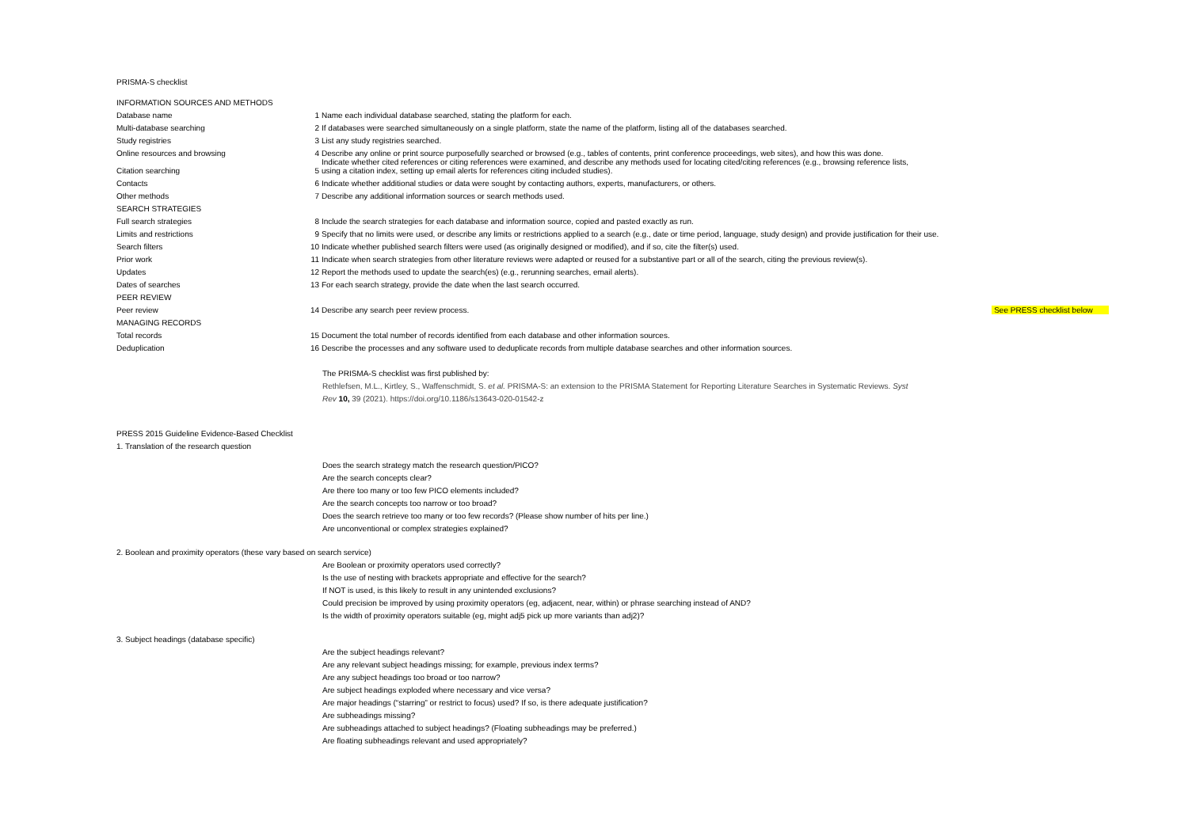PRISMA-S checklist
| INFORMATION SOURCES AND METHODS | | |
| Database name | 1 | Name each individual database searched, stating the platform for each. |
| Multi-database searching | 2 | If databases were searched simultaneously on a single platform, state the name of the platform, listing all of the databases searched. |
| Study registries | 3 | List any study registries searched. |
| Online resources and browsing | 4 | Describe any online or print source purposefully searched or browsed (e.g., tables of contents, print conference proceedings, web sites), and how this was done. Indicate whether cited references or citing references were examined, and describe any methods used for locating cited/citing references (e.g., browsing reference lists, |
| Citation searching | 5 | using a citation index, setting up email alerts for references citing included studies). |
| Contacts | 6 | Indicate whether additional studies or data were sought by contacting authors, experts, manufacturers, or others. |
| Other methods | 7 | Describe any additional information sources or search methods used. |
| SEARCH STRATEGIES | | |
| Full search strategies | 8 | Include the search strategies for each database and information source, copied and pasted exactly as run. |
| Limits and restrictions | 9 | Specify that no limits were used, or describe any limits or restrictions applied to a search (e.g., date or time period, language, study design) and provide justification for their use. |
| Search filters | 10 | Indicate whether published search filters were used (as originally designed or modified), and if so, cite the filter(s) used. |
| Prior work | 11 | Indicate when search strategies from other literature reviews were adapted or reused for a substantive part or all of the search, citing the previous review(s). |
| Updates | 12 | Report the methods used to update the search(es) (e.g., rerunning searches, email alerts). |
| Dates of searches | 13 | For each search strategy, provide the date when the last search occurred. |
| PEER REVIEW | | |
| Peer review | 14 | Describe any search peer review process. See PRESS checklist below |
| MANAGING RECORDS | | |
| Total records | 15 | Document the total number of records identified from each database and other information sources. |
| Deduplication | 16 | Describe the processes and any software used to deduplicate records from multiple database searches and other information sources. |
The PRISMA-S checklist was first published by:
Rethlefsen, M.L., Kirtley, S., Waffenschmidt, S. et al. PRISMA-S: an extension to the PRISMA Statement for Reporting Literature Searches in Systematic Reviews. Syst
Rev 10, 39 (2021). https://doi.org/10.1186/s13643-020-01542-z
PRESS 2015 Guideline Evidence-Based Checklist
1. Translation of the research question
Does the search strategy match the research question/PICO?
Are the search concepts clear?
Are there too many or too few PICO elements included?
Are the search concepts too narrow or too broad?
Does the search retrieve too many or too few records? (Please show number of hits per line.)
Are unconventional or complex strategies explained?
2. Boolean and proximity operators (these vary based on search service)
Are Boolean or proximity operators used correctly?
Is the use of nesting with brackets appropriate and effective for the search?
If NOT is used, is this likely to result in any unintended exclusions?
Could precision be improved by using proximity operators (eg, adjacent, near, within) or phrase searching instead of AND?
Is the width of proximity operators suitable (eg, might adj5 pick up more variants than adj2)?
3. Subject headings (database specific)
Are the subject headings relevant?
Are any relevant subject headings missing; for example, previous index terms?
Are any subject headings too broad or too narrow?
Are subject headings exploded where necessary and vice versa?
Are major headings (“starring” or restrict to focus) used? If so, is there adequate justification?
Are subheadings missing?
Are subheadings attached to subject headings? (Floating subheadings may be preferred.)
Are floating subheadings relevant and used appropriately?